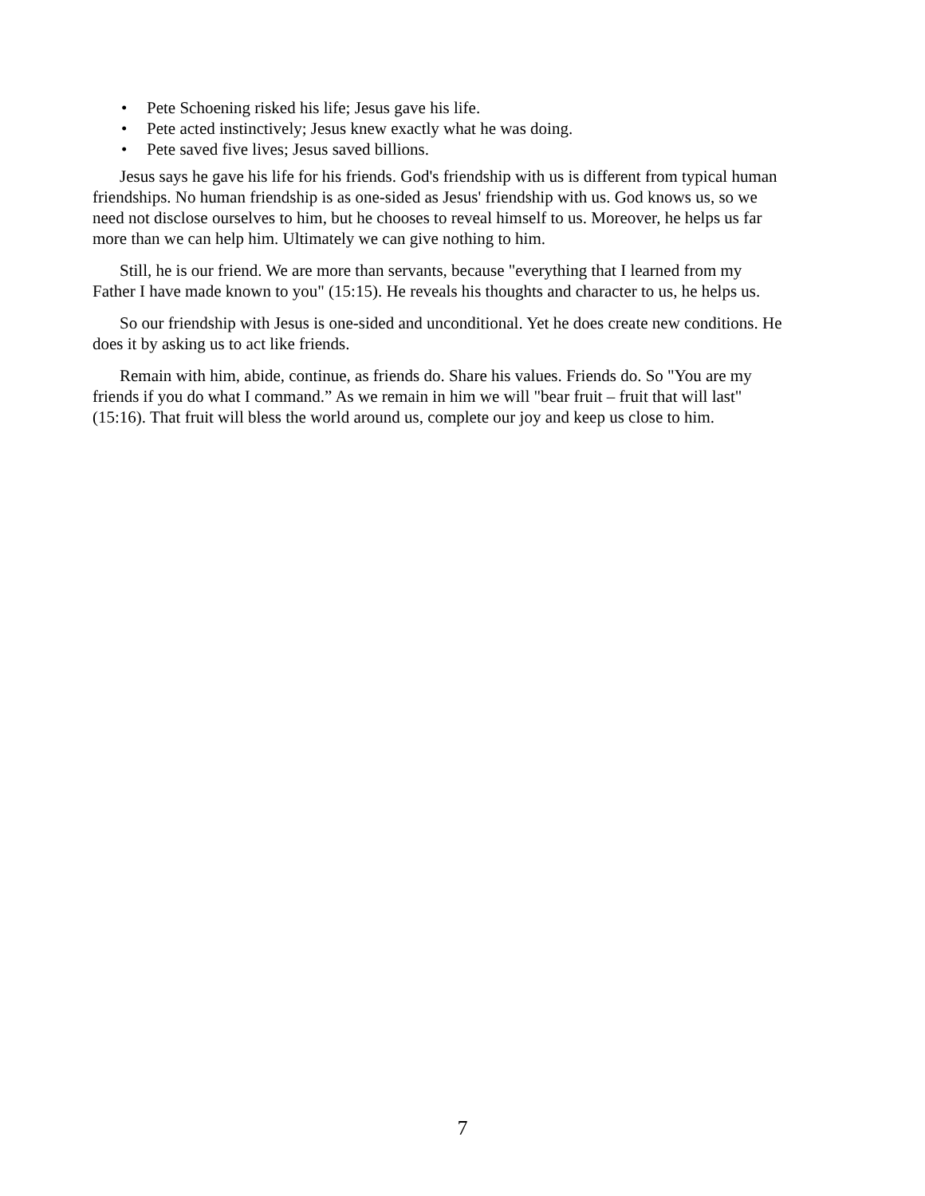• Pete Schoening risked his life; Jesus gave his life.
• Pete acted instinctively; Jesus knew exactly what he was doing.
• Pete saved five lives; Jesus saved billions.
Jesus says he gave his life for his friends. God's friendship with us is different from typical human friendships. No human friendship is as one-sided as Jesus' friendship with us. God knows us, so we need not disclose ourselves to him, but he chooses to reveal himself to us. Moreover, he helps us far more than we can help him. Ultimately we can give nothing to him.
Still, he is our friend. We are more than servants, because "everything that I learned from my Father I have made known to you" (15:15). He reveals his thoughts and character to us, he helps us.
So our friendship with Jesus is one-sided and unconditional. Yet he does create new conditions. He does it by asking us to act like friends.
Remain with him, abide, continue, as friends do. Share his values. Friends do. So "You are my friends if you do what I command.” As we remain in him we will "bear fruit – fruit that will last" (15:16). That fruit will bless the world around us, complete our joy and keep us close to him.
7